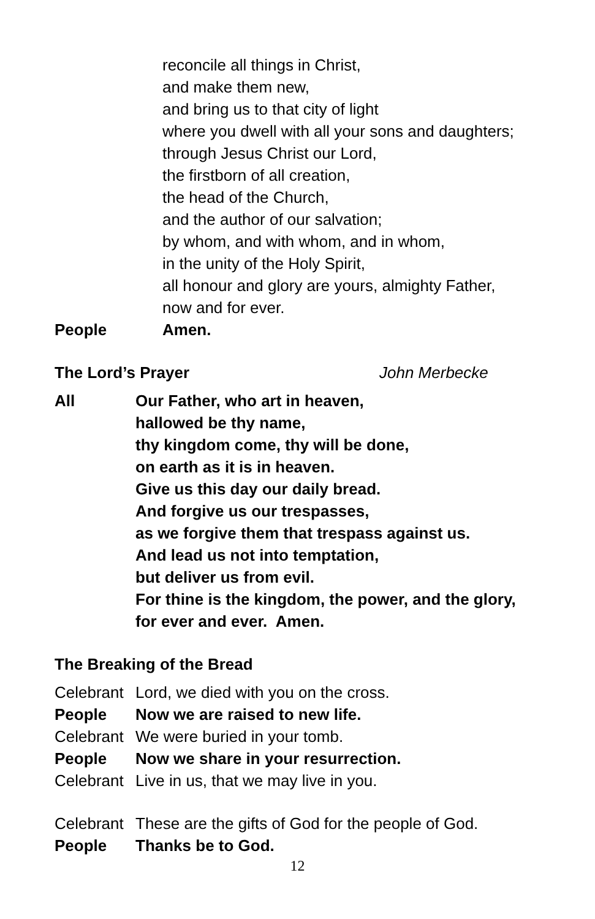reconcile all things in Christ,
and make them new,
and bring us to that city of light
where you dwell with all your sons and daughters;
through Jesus Christ our Lord,
the firstborn of all creation,
the head of the Church,
and the author of our salvation;
by whom, and with whom, and in whom,
in the unity of the Holy Spirit,
all honour and glory are yours, almighty Father,
now and for ever.
People Amen.
The Lord’s Prayer John Merbecke
All Our Father, who art in heaven,
hallowed be thy name,
thy kingdom come, thy will be done,
on earth as it is in heaven.
Give us this day our daily bread.
And forgive us our trespasses,
as we forgive them that trespass against us.
And lead us not into temptation,
but deliver us from evil.
For thine is the kingdom, the power, and the glory,
for ever and ever. Amen.
The Breaking of the Bread
Celebrant Lord, we died with you on the cross.
People Now we are raised to new life.
Celebrant We were buried in your tomb.
People Now we share in your resurrection.
Celebrant Live in us, that we may live in you.
Celebrant These are the gifts of God for the people of God.
People Thanks be to God.
12